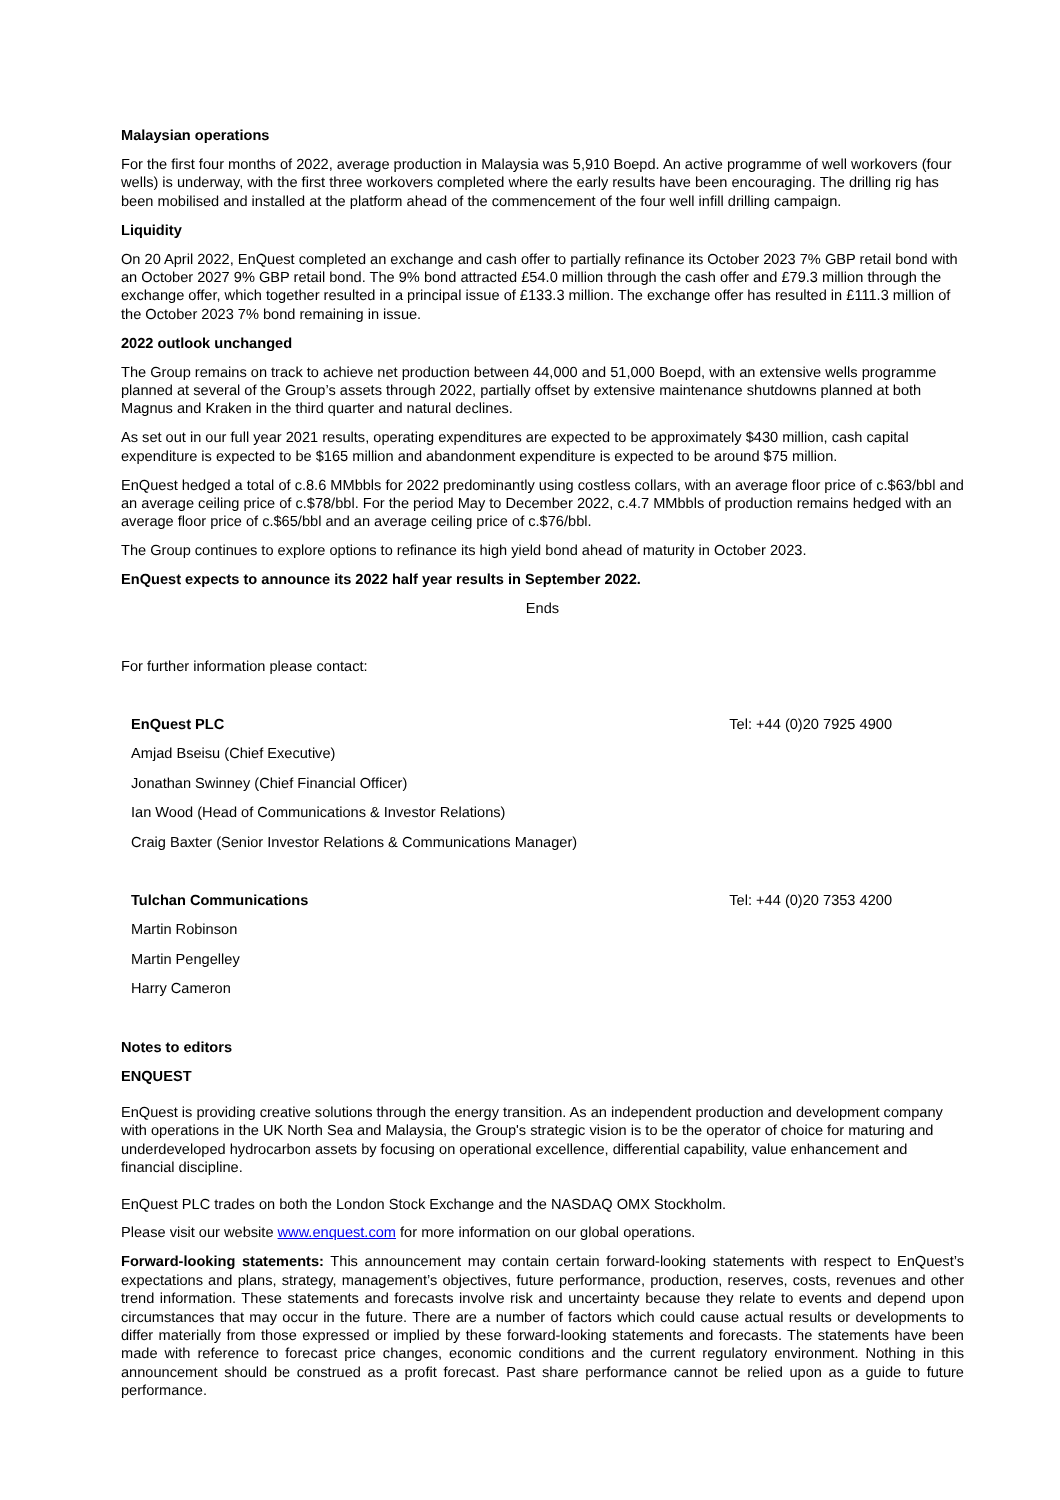Malaysian operations
For the first four months of 2022, average production in Malaysia was 5,910 Boepd. An active programme of well workovers (four wells) is underway, with the first three workovers completed where the early results have been encouraging. The drilling rig has been mobilised and installed at the platform ahead of the commencement of the four well infill drilling campaign.
Liquidity
On 20 April 2022, EnQuest completed an exchange and cash offer to partially refinance its October 2023 7% GBP retail bond with an October 2027 9% GBP retail bond. The 9% bond attracted £54.0 million through the cash offer and £79.3 million through the exchange offer, which together resulted in a principal issue of £133.3 million. The exchange offer has resulted in £111.3 million of the October 2023 7% bond remaining in issue.
2022 outlook unchanged
The Group remains on track to achieve net production between 44,000 and 51,000 Boepd, with an extensive wells programme planned at several of the Group’s assets through 2022, partially offset by extensive maintenance shutdowns planned at both Magnus and Kraken in the third quarter and natural declines.
As set out in our full year 2021 results, operating expenditures are expected to be approximately $430 million, cash capital expenditure is expected to be $165 million and abandonment expenditure is expected to be around $75 million.
EnQuest hedged a total of c.8.6 MMbbls for 2022 predominantly using costless collars, with an average floor price of c.$63/bbl and an average ceiling price of c.$78/bbl. For the period May to December 2022, c.4.7 MMbbls of production remains hedged with an average floor price of c.$65/bbl and an average ceiling price of c.$76/bbl.
The Group continues to explore options to refinance its high yield bond ahead of maturity in October 2023.
EnQuest expects to announce its 2022 half year results in September 2022.
Ends
For further information please contact:
EnQuest PLC Tel: +44 (0)20 7925 4900
Amjad Bseisu (Chief Executive)
Jonathan Swinney (Chief Financial Officer)
Ian Wood (Head of Communications & Investor Relations)
Craig Baxter (Senior Investor Relations & Communications Manager)
Tulchan Communications Tel: +44 (0)20 7353 4200
Martin Robinson
Martin Pengelley
Harry Cameron
Notes to editors
ENQUEST
EnQuest is providing creative solutions through the energy transition. As an independent production and development company with operations in the UK North Sea and Malaysia, the Group's strategic vision is to be the operator of choice for maturing and underdeveloped hydrocarbon assets by focusing on operational excellence, differential capability, value enhancement and financial discipline.
EnQuest PLC trades on both the London Stock Exchange and the NASDAQ OMX Stockholm.
Please visit our website www.enquest.com for more information on our global operations.
Forward-looking statements: This announcement may contain certain forward-looking statements with respect to EnQuest’s expectations and plans, strategy, management’s objectives, future performance, production, reserves, costs, revenues and other trend information. These statements and forecasts involve risk and uncertainty because they relate to events and depend upon circumstances that may occur in the future. There are a number of factors which could cause actual results or developments to differ materially from those expressed or implied by these forward-looking statements and forecasts. The statements have been made with reference to forecast price changes, economic conditions and the current regulatory environment. Nothing in this announcement should be construed as a profit forecast. Past share performance cannot be relied upon as a guide to future performance.